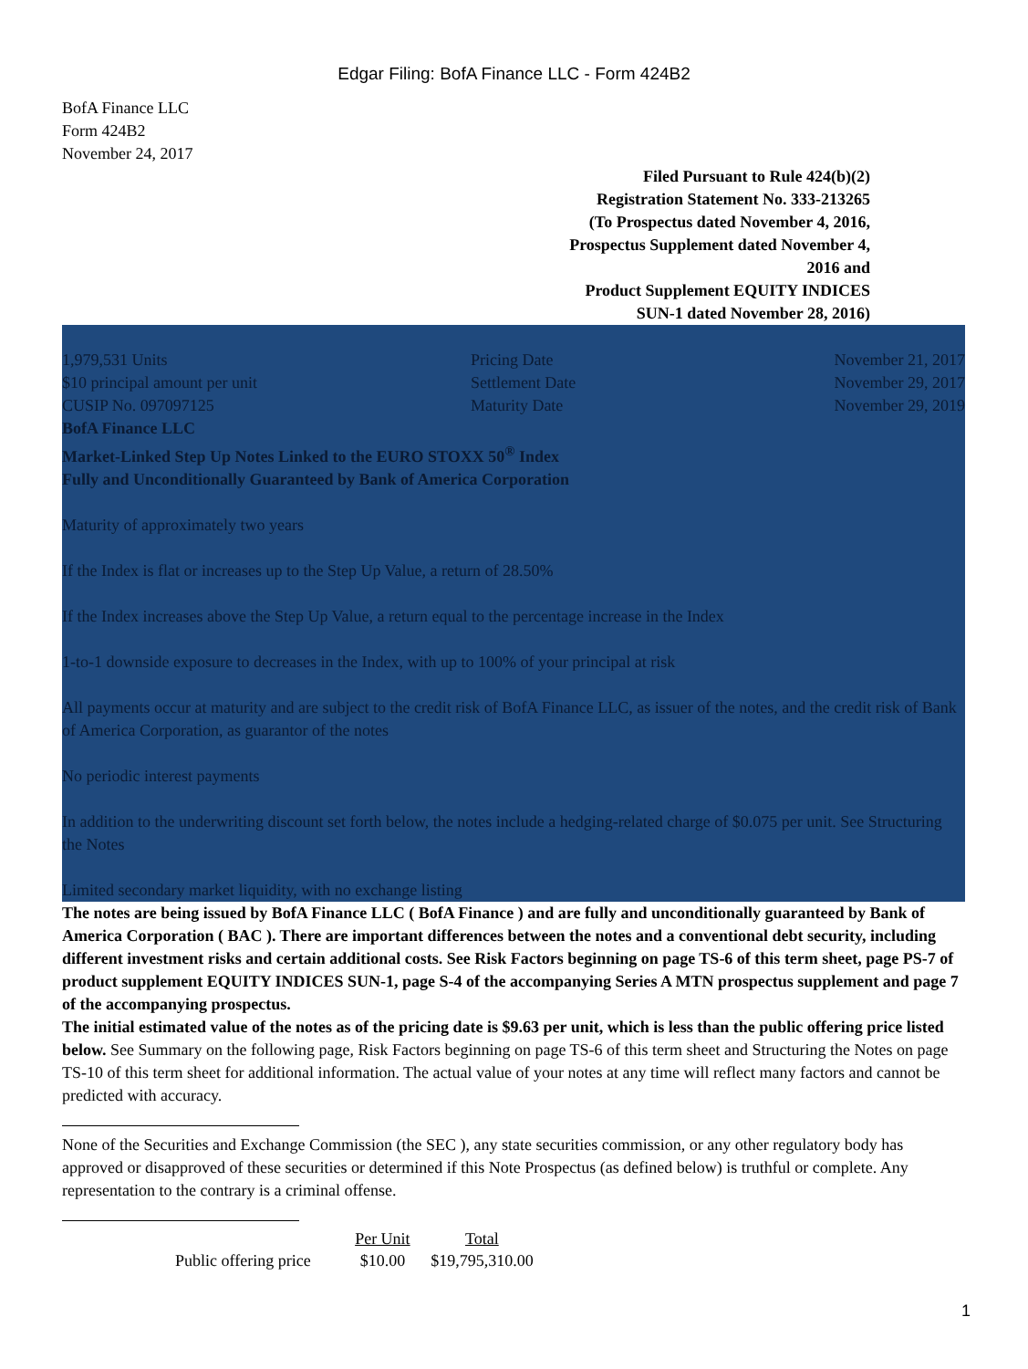Edgar Filing: BofA Finance LLC - Form 424B2
BofA Finance LLC
Form 424B2
November 24, 2017
Filed Pursuant to Rule 424(b)(2)
Registration Statement No. 333-213265
(To Prospectus dated November 4, 2016,
Prospectus Supplement dated November 4,
2016 and
Product Supplement EQUITY INDICES
SUN-1 dated November 28, 2016)
| 1,979,531 Units | Pricing Date | November 21, 2017 |
| $10 principal amount per unit | Settlement Date | November 29, 2017 |
| CUSIP No. 097097125 | Maturity Date | November 29, 2019 |
BofA Finance LLC
Market-Linked Step Up Notes Linked to the EURO STOXX 50<sup>®</sup> Index
Fully and Unconditionally Guaranteed by Bank of America Corporation
Maturity of approximately two years
If the Index is flat or increases up to the Step Up Value, a return of 28.50%
If the Index increases above the Step Up Value, a return equal to the percentage increase in the Index
1-to-1 downside exposure to decreases in the Index, with up to 100% of your principal at risk
All payments occur at maturity and are subject to the credit risk of BofA Finance LLC, as issuer of the notes, and the credit risk of Bank of America Corporation, as guarantor of the notes
No periodic interest payments
In addition to the underwriting discount set forth below, the notes include a hedging-related charge of $0.075 per unit. See Structuring the Notes
Limited secondary market liquidity, with no exchange listing
The notes are being issued by BofA Finance LLC ( BofA Finance ) and are fully and unconditionally guaranteed by Bank of America Corporation ( BAC ). There are important differences between the notes and a conventional debt security, including different investment risks and certain additional costs. See Risk Factors beginning on page TS-6 of this term sheet, page PS-7 of product supplement EQUITY INDICES SUN-1, page S-4 of the accompanying Series A MTN prospectus supplement and page 7 of the accompanying prospectus.
The initial estimated value of the notes as of the pricing date is $9.63 per unit, which is less than the public offering price listed below. See Summary on the following page, Risk Factors beginning on page TS-6 of this term sheet and Structuring the Notes on page TS-10 of this term sheet for additional information. The actual value of your notes at any time will reflect many factors and cannot be predicted with accuracy.
None of the Securities and Exchange Commission (the SEC ), any state securities commission, or any other regulatory body has approved or disapproved of these securities or determined if this Note Prospectus (as defined below) is truthful or complete. Any representation to the contrary is a criminal offense.
| | Per Unit | Total |
| --- | --- | --- |
| Public offering price | $10.00 | $19,795,310.00 |
1